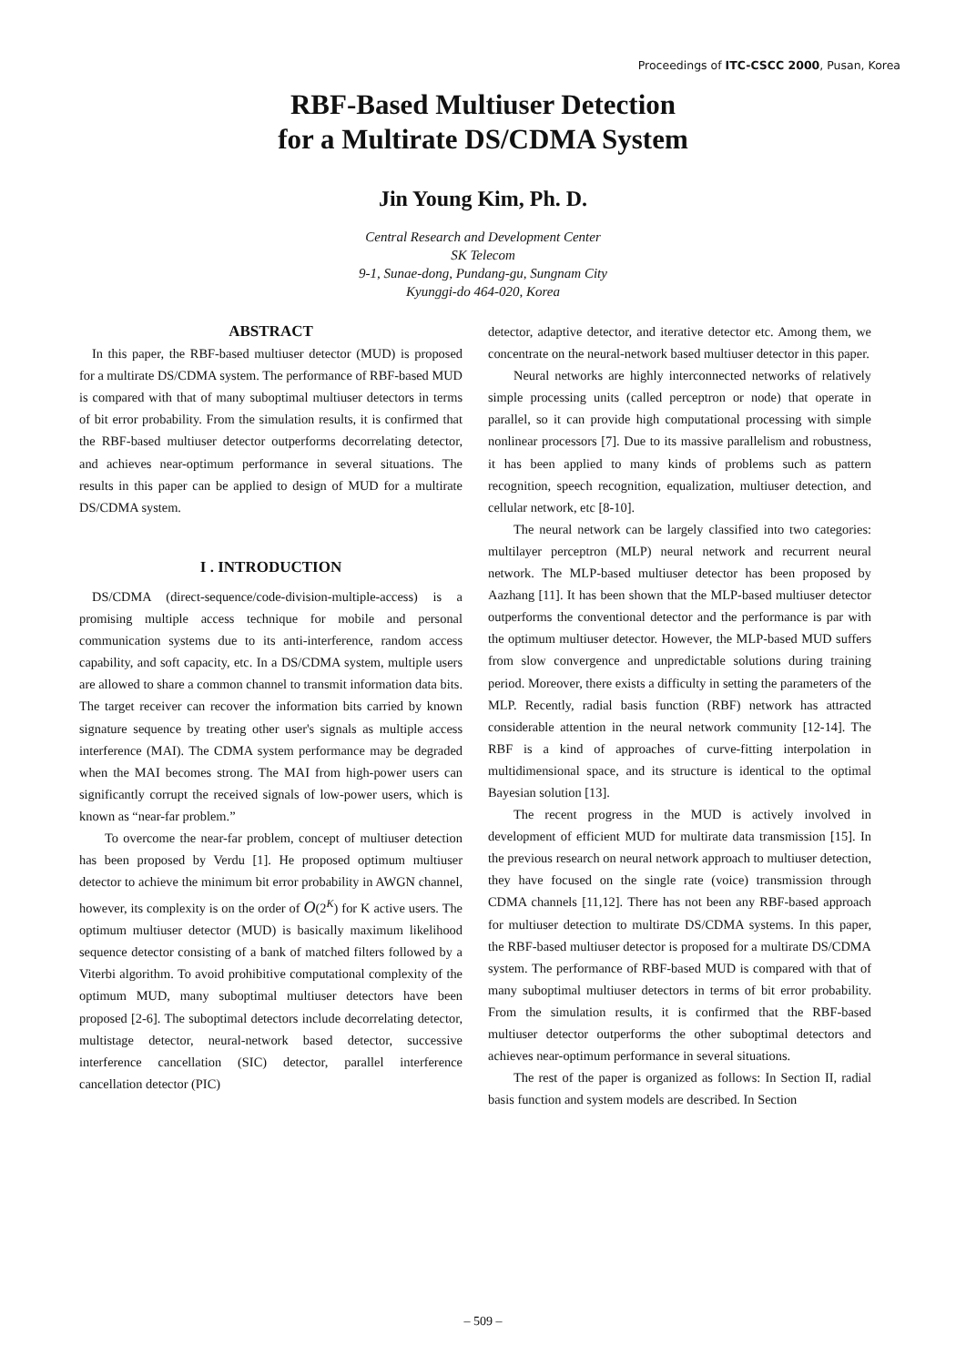Proceedings of ITC-CSCC 2000, Pusan, Korea
RBF-Based Multiuser Detection
for a Multirate DS/CDMA System
Jin Young Kim, Ph. D.
Central Research and Development Center
SK Telecom
9-1, Sunae-dong, Pundang-gu, Sungnam City
Kyunggi-do 464-020, Korea
ABSTRACT
In this paper, the RBF-based multiuser detector (MUD) is proposed for a multirate DS/CDMA system. The performance of RBF-based MUD is compared with that of many suboptimal multiuser detectors in terms of bit error probability. From the simulation results, it is confirmed that the RBF-based multiuser detector outperforms decorrelating detector, and achieves near-optimum performance in several situations. The results in this paper can be applied to design of MUD for a multirate DS/CDMA system.
I . INTRODUCTION
DS/CDMA (direct-sequence/code-division-multiple-access) is a promising multiple access technique for mobile and personal communication systems due to its anti-interference, random access capability, and soft capacity, etc. In a DS/CDMA system, multiple users are allowed to share a common channel to transmit information data bits. The target receiver can recover the information bits carried by known signature sequence by treating other user's signals as multiple access interference (MAI). The CDMA system performance may be degraded when the MAI becomes strong. The MAI from high-power users can significantly corrupt the received signals of low-power users, which is known as “near-far problem.”
To overcome the near-far problem, concept of multiuser detection has been proposed by Verdu [1]. He proposed optimum multiuser detector to achieve the minimum bit error probability in AWGN channel, however, its complexity is on the order of O(2<sup>K</sup>) for K active users. The optimum multiuser detector (MUD) is basically maximum likelihood sequence detector consisting of a bank of matched filters followed by a Viterbi algorithm. To avoid prohibitive computational complexity of the optimum MUD, many suboptimal multiuser detectors have been proposed [2-6]. The suboptimal detectors include decorrelating detector, multistage detector, neural-network based detector, successive interference cancellation (SIC) detector, parallel interference cancellation detector (PIC)
detector, adaptive detector, and iterative detector etc. Among them, we concentrate on the neural-network based multiuser detector in this paper.
Neural networks are highly interconnected networks of relatively simple processing units (called perceptron or node) that operate in parallel, so it can provide high computational processing with simple nonlinear processors [7]. Due to its massive parallelism and robustness, it has been applied to many kinds of problems such as pattern recognition, speech recognition, equalization, multiuser detection, and cellular network, etc [8-10].
The neural network can be largely classified into two categories: multilayer perceptron (MLP) neural network and recurrent neural network. The MLP-based multiuser detector has been proposed by Aazhang [11]. It has been shown that the MLP-based multiuser detector outperforms the conventional detector and the performance is par with the optimum multiuser detector. However, the MLP-based MUD suffers from slow convergence and unpredictable solutions during training period. Moreover, there exists a difficulty in setting the parameters of the MLP. Recently, radial basis function (RBF) network has attracted considerable attention in the neural network community [12-14]. The RBF is a kind of approaches of curve-fitting interpolation in multidimensional space, and its structure is identical to the optimal Bayesian solution [13].
The recent progress in the MUD is actively involved in development of efficient MUD for multirate data transmission [15]. In the previous research on neural network approach to multiuser detection, they have focused on the single rate (voice) transmission through CDMA channels [11,12]. There has not been any RBF-based approach for multiuser detection to multirate DS/CDMA systems. In this paper, the RBF-based multiuser detector is proposed for a multirate DS/CDMA system. The performance of RBF-based MUD is compared with that of many suboptimal multiuser detectors in terms of bit error probability. From the simulation results, it is confirmed that the RBF-based multiuser detector outperforms the other suboptimal detectors and achieves near-optimum performance in several situations.
The rest of the paper is organized as follows: In Section II, radial basis function and system models are described. In Section
– 509 –